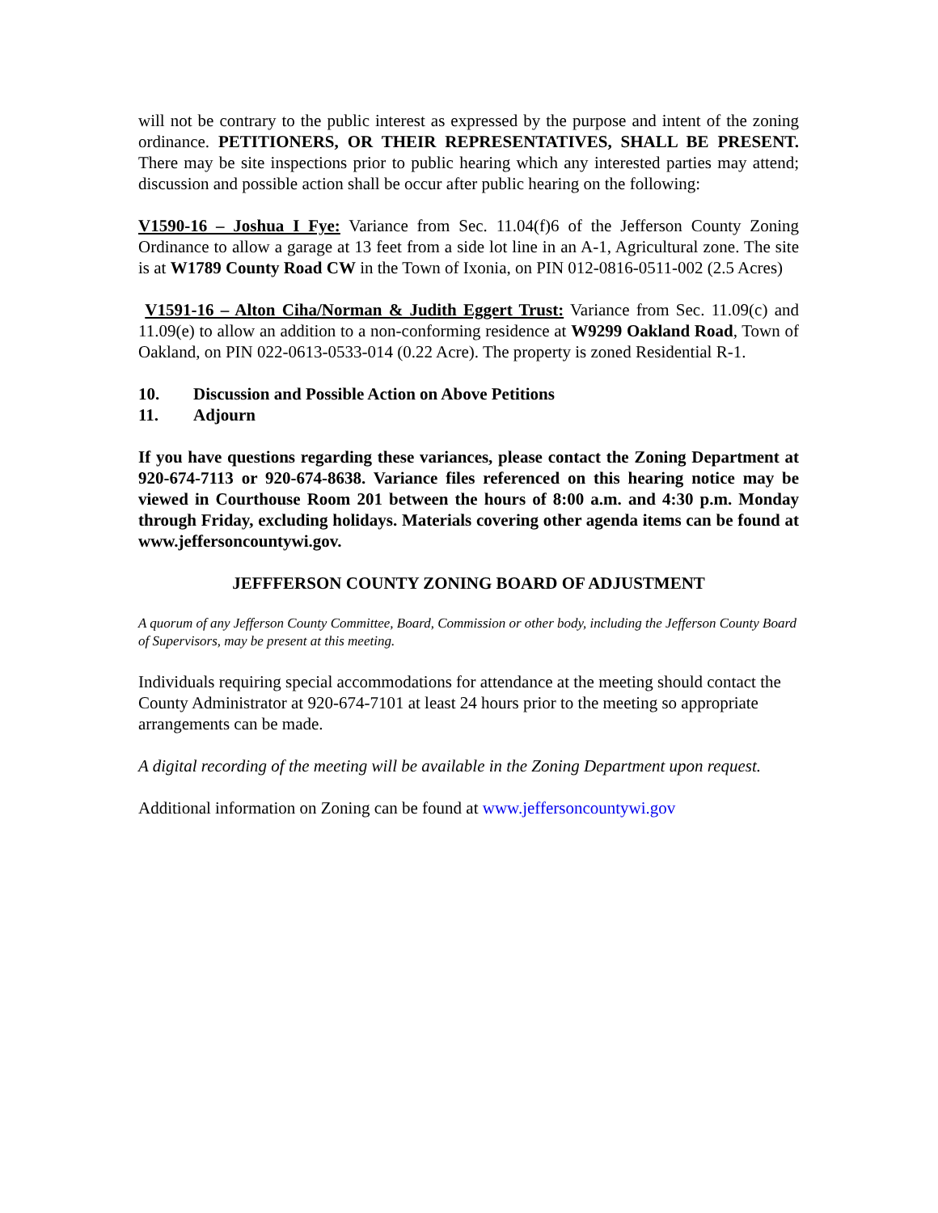will not be contrary to the public interest as expressed by the purpose and intent of the zoning ordinance. PETITIONERS, OR THEIR REPRESENTATIVES, SHALL BE PRESENT. There may be site inspections prior to public hearing which any interested parties may attend; discussion and possible action shall be occur after public hearing on the following:
V1590-16 – Joshua I Fye: Variance from Sec. 11.04(f)6 of the Jefferson County Zoning Ordinance to allow a garage at 13 feet from a side lot line in an A-1, Agricultural zone. The site is at W1789 County Road CW in the Town of Ixonia, on PIN 012-0816-0511-002 (2.5 Acres)
V1591-16 – Alton Ciha/Norman & Judith Eggert Trust: Variance from Sec. 11.09(c) and 11.09(e) to allow an addition to a non-conforming residence at W9299 Oakland Road, Town of Oakland, on PIN 022-0613-0533-014 (0.22 Acre). The property is zoned Residential R-1.
10. Discussion and Possible Action on Above Petitions
11. Adjourn
If you have questions regarding these variances, please contact the Zoning Department at 920-674-7113 or 920-674-8638. Variance files referenced on this hearing notice may be viewed in Courthouse Room 201 between the hours of 8:00 a.m. and 4:30 p.m. Monday through Friday, excluding holidays. Materials covering other agenda items can be found at www.jeffersoncountywi.gov.
JEFFFERSON COUNTY ZONING BOARD OF ADJUSTMENT
A quorum of any Jefferson County Committee, Board, Commission or other body, including the Jefferson County Board of Supervisors, may be present at this meeting.
Individuals requiring special accommodations for attendance at the meeting should contact the County Administrator at 920-674-7101 at least 24 hours prior to the meeting so appropriate arrangements can be made.
A digital recording of the meeting will be available in the Zoning Department upon request.
Additional information on Zoning can be found at www.jeffersoncountywi.gov